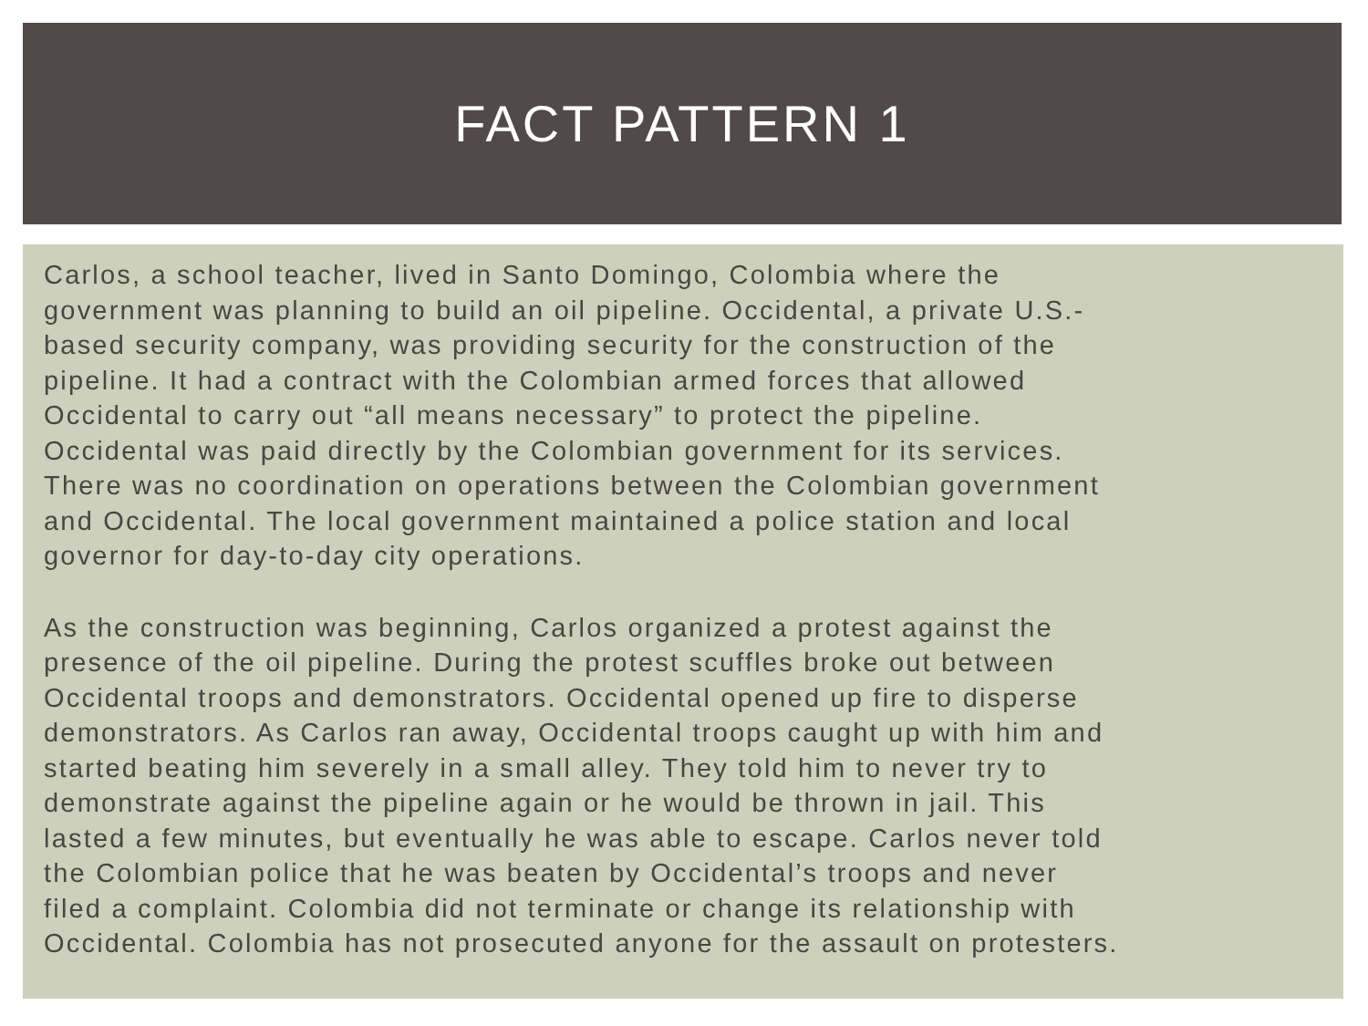FACT PATTERN 1
Carlos, a school teacher, lived in Santo Domingo, Colombia where the
government was planning to build an oil pipeline. Occidental, a private U.S.-
based security company, was providing security for the construction of the
pipeline. It had a contract with the Colombian armed forces that allowed
Occidental to carry out “all means necessary” to protect the pipeline.
Occidental was paid directly by the Colombian government for its services.
There was no coordination on operations between the Colombian government
and Occidental. The local government maintained a police station and local
governor for day-to-day city operations.
As the construction was beginning, Carlos organized a protest against the
presence of the oil pipeline. During the protest scuffles broke out between
Occidental troops and demonstrators. Occidental opened up fire to disperse
demonstrators. As Carlos ran away, Occidental troops caught up with him and
started beating him severely in a small alley. They told him to never try to
demonstrate against the pipeline again or he would be thrown in jail. This
lasted a few minutes, but eventually he was able to escape. Carlos never told
the Colombian police that he was beaten by Occidental’s troops and never
filed a complaint. Colombia did not terminate or change its relationship with
Occidental. Colombia has not prosecuted anyone for the assault on protesters.